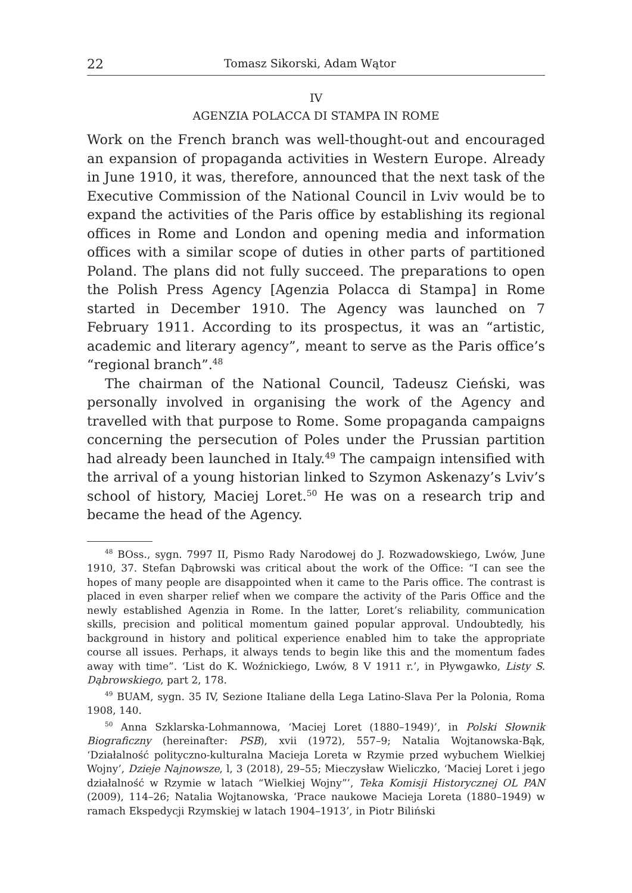22 Tomasz Sikorski, Adam Wątor
IV
AGENZIA POLACCA DI STAMPA IN ROME
Work on the French branch was well-thought-out and encouraged an expansion of propaganda activities in Western Europe. Already in June 1910, it was, therefore, announced that the next task of the Executive Commission of the National Council in Lviv would be to expand the activities of the Paris office by establishing its regional offices in Rome and London and opening media and information offices with a similar scope of duties in other parts of partitioned Poland. The plans did not fully succeed. The preparations to open the Polish Press Agency [Agenzia Polacca di Stampa] in Rome started in December 1910. The Agency was launched on 7 February 1911. According to its prospectus, it was an “artistic, academic and literary agency”, meant to serve as the Paris office’s “regional branch”.<sup>48</sup>
The chairman of the National Council, Tadeusz Cieński, was personally involved in organising the work of the Agency and travelled with that purpose to Rome. Some propaganda campaigns concerning the persecution of Poles under the Prussian partition had already been launched in Italy.<sup>49</sup> The campaign intensified with the arrival of a young historian linked to Szymon Askenazy’s Lviv’s school of history, Maciej Loret.<sup>50</sup> He was on a research trip and became the head of the Agency.
<sup>48</sup> BOss., sygn. 7997 II, Pismo Rady Narodowej do J. Rozwadowskiego, Lwów, June 1910, 37. Stefan Dąbrowski was critical about the work of the Office: “I can see the hopes of many people are disappointed when it came to the Paris office. The contrast is placed in even sharper relief when we compare the activity of the Paris Office and the newly established Agenzia in Rome. In the latter, Loret’s reliability, communication skills, precision and political momentum gained popular approval. Undoubtedly, his background in history and political experience enabled him to take the appropriate course all issues. Perhaps, it always tends to begin like this and the momentum fades away with time”. ‘List do K. Woźnickiego, Lwów, 8 V 1911 r.’, in Pływgawko, Listy S. Dąbrowskiego, part 2, 178.
<sup>49</sup> BUAM, sygn. 35 IV, Sezione Italiane della Lega Latino-Slava Per la Polonia, Roma 1908, 140.
<sup>50</sup> Anna Szklarska-Lohmannowa, ‘Maciej Loret (1880–1949)’, in Polski Słownik Biograficzny (hereinafter: PSB), xvii (1972), 557–9; Natalia Wojtanowska-Bąk, ‘Działalność polityczno-kulturalna Macieja Loreta w Rzymie przed wybuchem Wielkiej Wojny’, Dzieje Najnowsze, l, 3 (2018), 29–55; Mieczysław Wieliczko, ‘Maciej Loret i jego działalność w Rzymie w latach “Wielkiej Wojny”’, Teka Komisji Historycznej OL PAN (2009), 114–26; Natalia Wojtanowska, ‘Prace naukowe Macieja Loreta (1880–1949) w ramach Ekspedycji Rzymskiej w latach 1904–1913’, in Piotr Biliński